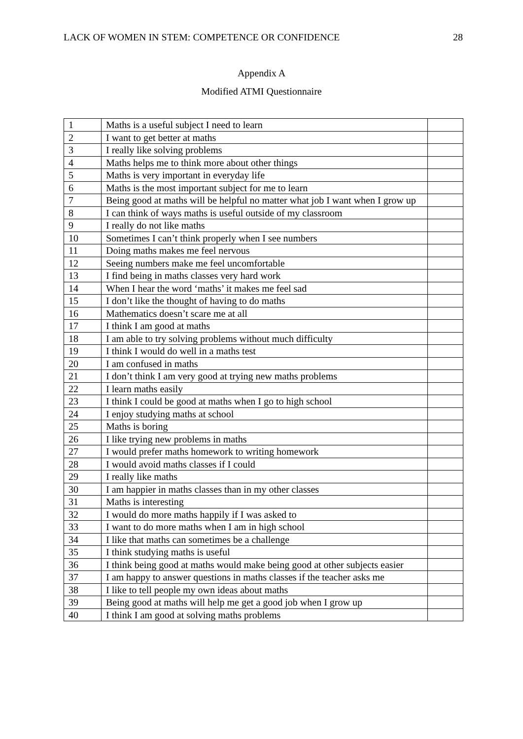LACK OF WOMEN IN STEM: COMPETENCE OR CONFIDENCE 28
Appendix A
Modified ATMI Questionnaire
| 1 | Maths is a useful subject I need to learn | |
| 2 | I want to get better at maths | |
| 3 | I really like solving problems | |
| 4 | Maths helps me to think more about other things | |
| 5 | Maths is very important in everyday life | |
| 6 | Maths is the most important subject for me to learn | |
| 7 | Being good at maths will be helpful no matter what job I want when I grow up | |
| 8 | I can think of ways maths is useful outside of my classroom | |
| 9 | I really do not like maths | |
| 10 | Sometimes I can’t think properly when I see numbers | |
| 11 | Doing maths makes me feel nervous | |
| 12 | Seeing numbers make me feel uncomfortable | |
| 13 | I find being in maths classes very hard work | |
| 14 | When I hear the word ‘maths’ it makes me feel sad | |
| 15 | I don’t like the thought of having to do maths | |
| 16 | Mathematics doesn’t scare me at all | |
| 17 | I think I am good at maths | |
| 18 | I am able to try solving problems without much difficulty | |
| 19 | I think I would do well in a maths test | |
| 20 | I am confused in maths | |
| 21 | I don’t think I am very good at trying new maths problems | |
| 22 | I learn maths easily | |
| 23 | I think I could be good at maths when I go to high school | |
| 24 | I enjoy studying maths at school | |
| 25 | Maths is boring | |
| 26 | I like trying new problems in maths | |
| 27 | I would prefer maths homework to writing homework | |
| 28 | I would avoid maths classes if I could | |
| 29 | I really like maths | |
| 30 | I am happier in maths classes than in my other classes | |
| 31 | Maths is interesting | |
| 32 | I would do more maths happily if I was asked to | |
| 33 | I want to do more maths when I am in high school | |
| 34 | I like that maths can sometimes be a challenge | |
| 35 | I think studying maths is useful | |
| 36 | I think being good at maths would make being good at other subjects easier | |
| 37 | I am happy to answer questions in maths classes if the teacher asks me | |
| 38 | I like to tell people my own ideas about maths | |
| 39 | Being good at maths will help me get a good job when I grow up | |
| 40 | I think I am good at solving maths problems | |